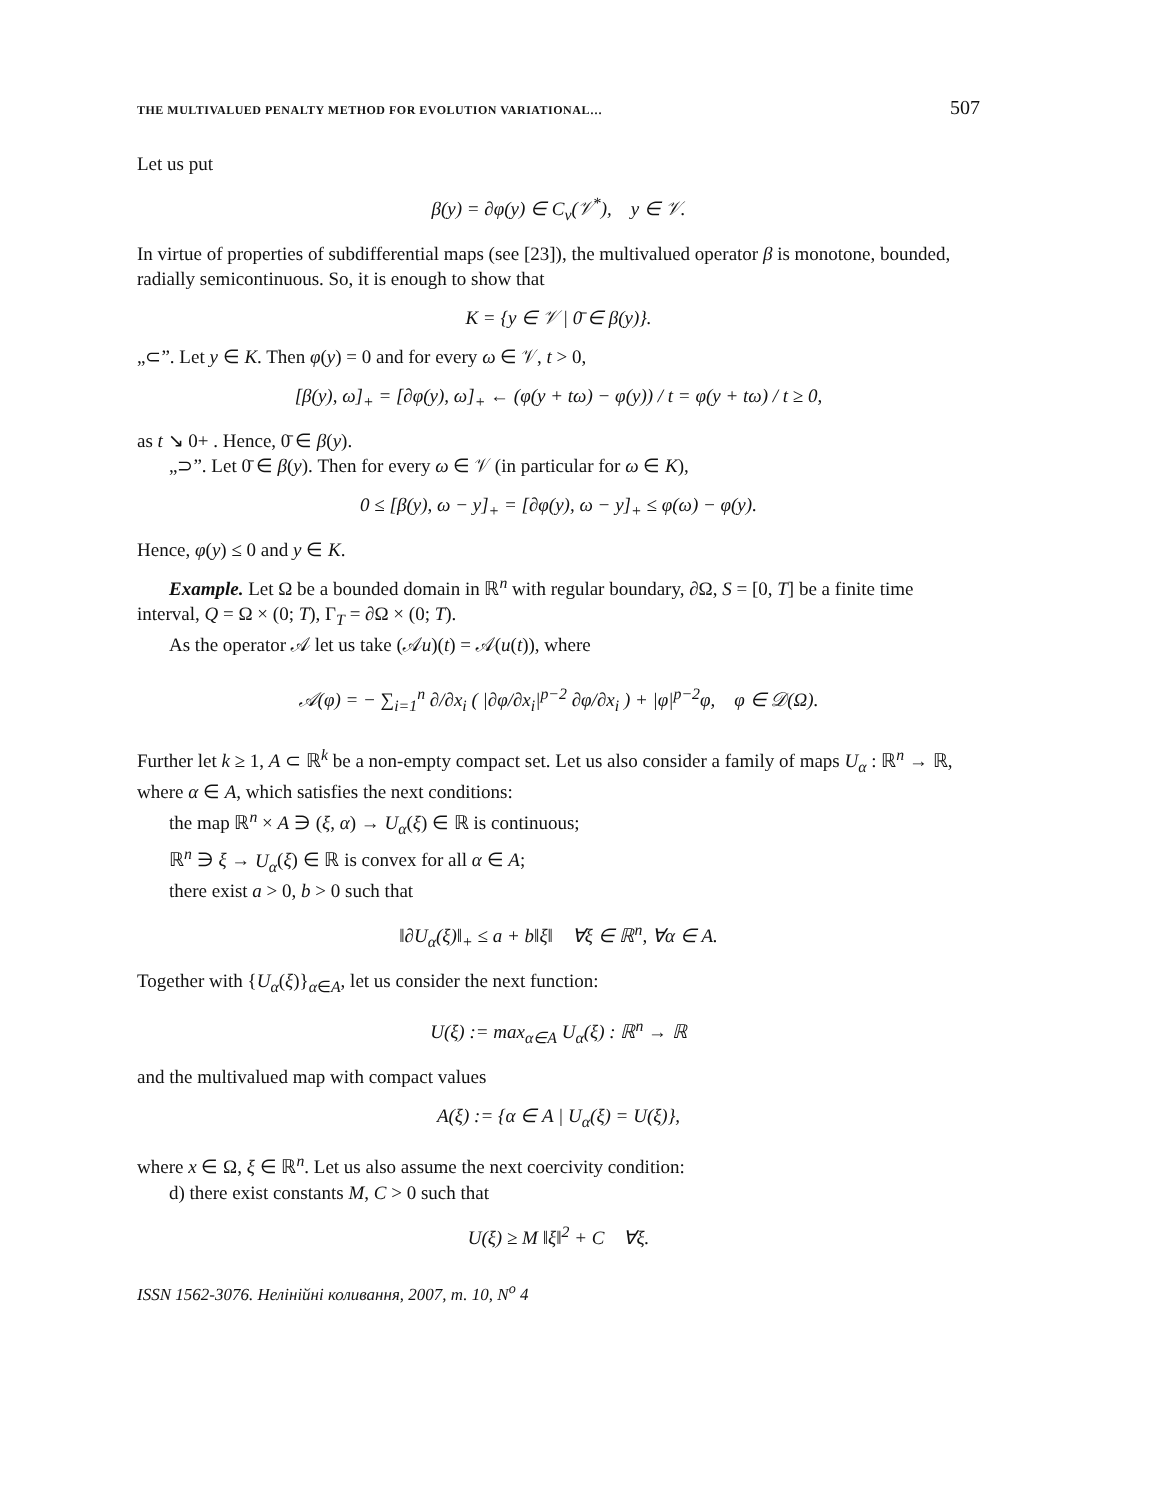THE MULTIVALUED PENALTY METHOD FOR EVOLUTION VARIATIONAL… 507
Let us put
β(y) = ∂φ(y) ∈ C<sub>v</sub>(𝒱<sup>*</sup>), y ∈ 𝒱.
In virtue of properties of subdifferential maps (see [23]), the multivalued operator β is monotone, bounded, radially semicontinuous. So, it is enough to show that
K = {y ∈ 𝒱 | 0̄ ∈ β(y)}.
„⊂”. Let y ∈ K. Then φ(y) = 0 and for every ω ∈ 𝒱, t > 0,
[β(y), ω]<sub>+</sub> = [∂φ(y), ω]<sub>+</sub> ← (φ(y + tω) − φ(y)) / t = φ(y + tω) / t ≥ 0,
as t ↘ 0+ . Hence, 0̄ ∈ β(y).
„⊃”. Let 0̄ ∈ β(y). Then for every ω ∈ 𝒱 (in particular for ω ∈ K),
0 ≤ [β(y), ω − y]<sub>+</sub> = [∂φ(y), ω − y]<sub>+</sub> ≤ φ(ω) − φ(y).
Hence, φ(y) ≤ 0 and y ∈ K.
Example. Let Ω be a bounded domain in ℝ<sup>n</sup> with regular boundary, ∂Ω, S = [0, T] be a finite time interval, Q = Ω × (0; T), Γ<sub>T</sub> = ∂Ω × (0; T).
As the operator 𝒜 let us take (𝒜u)(t) = 𝒜(u(t)), where
𝒜(φ) = − ∑<sub>i=1</sub><sup>n</sup> ∂/∂x<sub>i</sub> ( |∂φ/∂x<sub>i</sub>|<sup>p−2</sup> ∂φ/∂x<sub>i</sub> ) + |φ|<sup>p−2</sup>φ, φ ∈ 𝒟(Ω).
Further let k ≥ 1, A ⊂ ℝ<sup>k</sup> be a non-empty compact set. Let us also consider a family of maps U<sub>α</sub> : ℝ<sup>n</sup> → ℝ, where α ∈ A, which satisfies the next conditions:
the map ℝ<sup>n</sup> × A ∋ (ξ, α) → U<sub>α</sub>(ξ) ∈ ℝ is continuous;
ℝ<sup>n</sup> ∋ ξ → U<sub>α</sub>(ξ) ∈ ℝ is convex for all α ∈ A;
there exist a > 0, b > 0 such that
‖∂U<sub>α</sub>(ξ)‖<sub>+</sub> ≤ a + b‖ξ‖ ∀ξ ∈ ℝ<sup>n</sup>, ∀α ∈ A.
Together with {U<sub>α</sub>(ξ)}<sub>α∈A</sub>, let us consider the next function:
U(ξ) := max<sub>α∈A</sub> U<sub>α</sub>(ξ) : ℝ<sup>n</sup> → ℝ
and the multivalued map with compact values
A(ξ) := {α ∈ A | U<sub>α</sub>(ξ) = U(ξ)},
where x ∈ Ω, ξ ∈ ℝ<sup>n</sup>. Let us also assume the next coercivity condition:
d) there exist constants M, C > 0 such that
U(ξ) ≥ M ‖ξ‖<sup>2</sup> + C ∀ξ.
ISSN 1562-3076. Нелінійні коливання, 2007, т. 10, N<sup>o</sup> 4